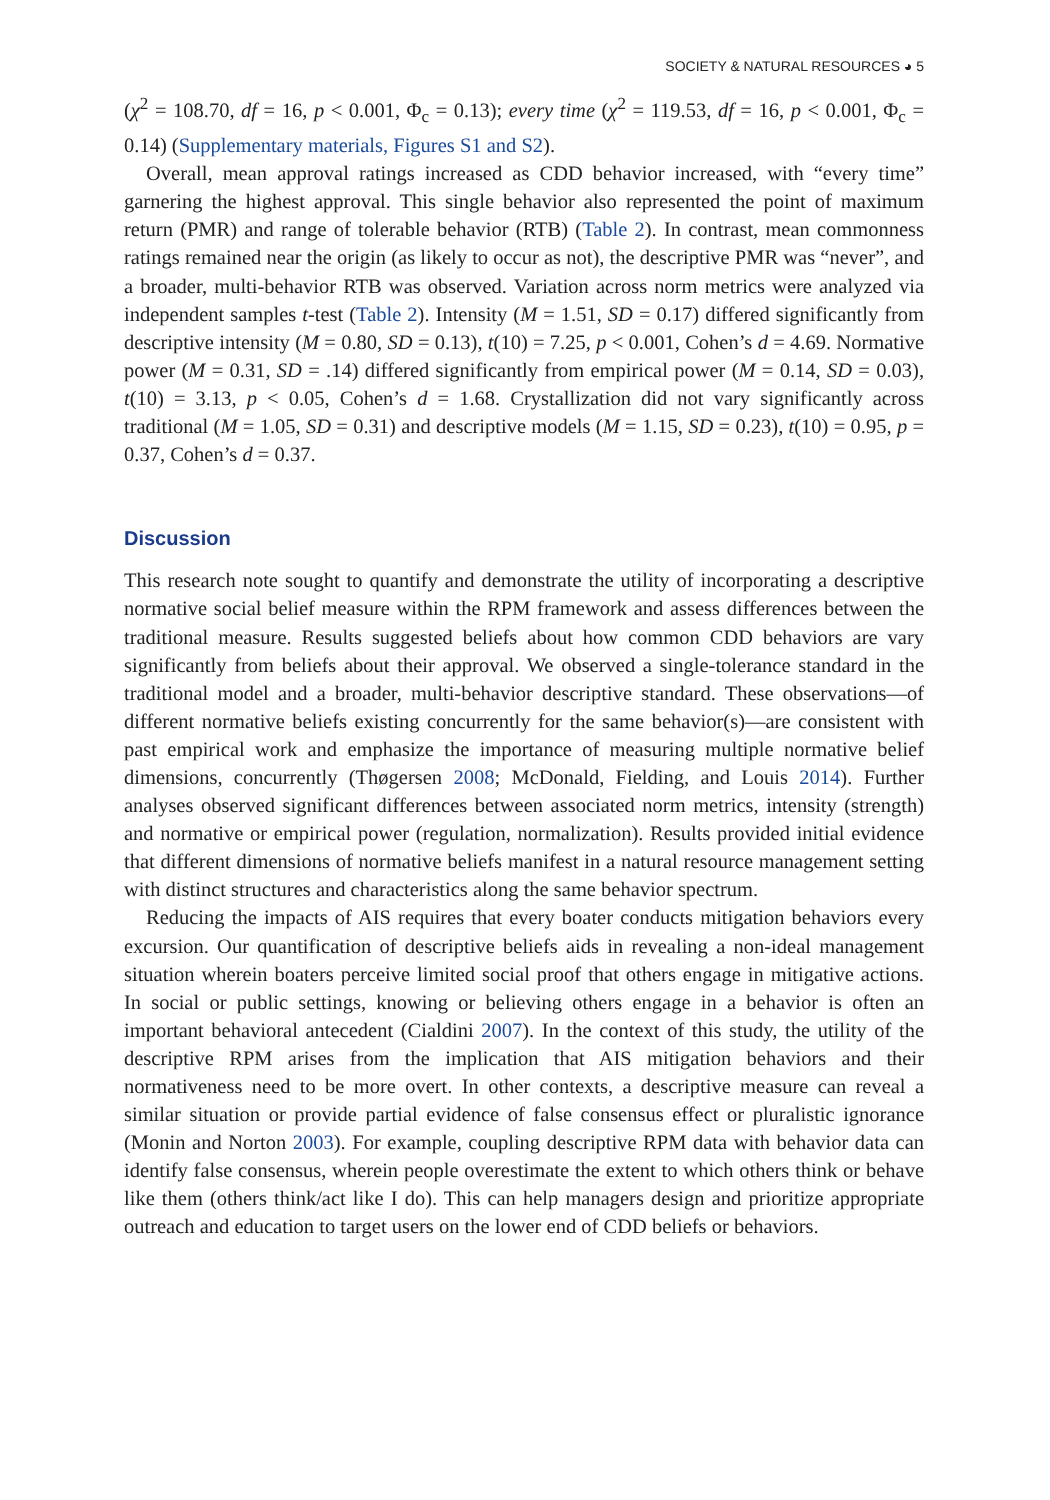SOCIETY & NATURAL RESOURCES ◕ 5
(χ<sup>2</sup> = 108.70, df = 16, p < 0.001, Φ<sub>c</sub> = 0.13); every time (χ<sup>2</sup> = 119.53, df = 16, p < 0.001, Φ<sub>c</sub> = 0.14) (Supplementary materials, Figures S1 and S2).
Overall, mean approval ratings increased as CDD behavior increased, with “every time” garnering the highest approval. This single behavior also represented the point of maximum return (PMR) and range of tolerable behavior (RTB) (Table 2). In contrast, mean commonness ratings remained near the origin (as likely to occur as not), the descriptive PMR was “never”, and a broader, multi-behavior RTB was observed. Variation across norm metrics were analyzed via independent samples t-test (Table 2). Intensity (M = 1.51, SD = 0.17) differed significantly from descriptive intensity (M = 0.80, SD = 0.13), t(10) = 7.25, p < 0.001, Cohen’s d = 4.69. Normative power (M = 0.31, SD = .14) differed significantly from empirical power (M = 0.14, SD = 0.03), t(10) = 3.13, p < 0.05, Cohen’s d = 1.68. Crystallization did not vary significantly across traditional (M = 1.05, SD = 0.31) and descriptive models (M = 1.15, SD = 0.23), t(10) = 0.95, p = 0.37, Cohen’s d = 0.37.
Discussion
This research note sought to quantify and demonstrate the utility of incorporating a descriptive normative social belief measure within the RPM framework and assess differences between the traditional measure. Results suggested beliefs about how common CDD behaviors are vary significantly from beliefs about their approval. We observed a single-tolerance standard in the traditional model and a broader, multi-behavior descriptive standard. These observations—of different normative beliefs existing concurrently for the same behavior(s)—are consistent with past empirical work and emphasize the importance of measuring multiple normative belief dimensions, concurrently (Thøgersen 2008; McDonald, Fielding, and Louis 2014). Further analyses observed significant differences between associated norm metrics, intensity (strength) and normative or empirical power (regulation, normalization). Results provided initial evidence that different dimensions of normative beliefs manifest in a natural resource management setting with distinct structures and characteristics along the same behavior spectrum.
Reducing the impacts of AIS requires that every boater conducts mitigation behaviors every excursion. Our quantification of descriptive beliefs aids in revealing a non-ideal management situation wherein boaters perceive limited social proof that others engage in mitigative actions. In social or public settings, knowing or believing others engage in a behavior is often an important behavioral antecedent (Cialdini 2007). In the context of this study, the utility of the descriptive RPM arises from the implication that AIS mitigation behaviors and their normativeness need to be more overt. In other contexts, a descriptive measure can reveal a similar situation or provide partial evidence of false consensus effect or pluralistic ignorance (Monin and Norton 2003). For example, coupling descriptive RPM data with behavior data can identify false consensus, wherein people overestimate the extent to which others think or behave like them (others think/act like I do). This can help managers design and prioritize appropriate outreach and education to target users on the lower end of CDD beliefs or behaviors.